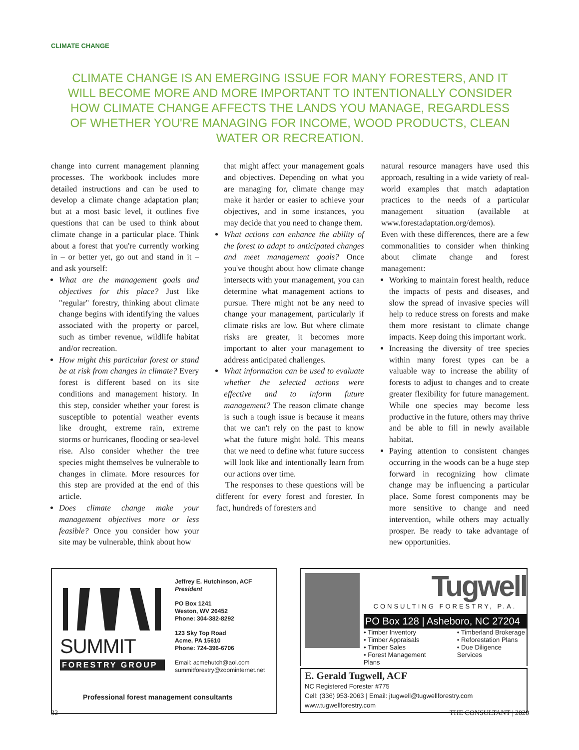CLIMATE CHANGE
CLIMATE CHANGE IS AN EMERGING ISSUE FOR MANY FORESTERS, AND IT WILL BECOME MORE AND MORE IMPORTANT TO INTENTIONALLY CONSIDER HOW CLIMATE CHANGE AFFECTS THE LANDS YOU MANAGE, REGARDLESS OF WHETHER YOU'RE MANAGING FOR INCOME, WOOD PRODUCTS, CLEAN WATER OR RECREATION.
change into current management planning processes. The workbook includes more detailed instructions and can be used to develop a climate change adaptation plan; but at a most basic level, it outlines five questions that can be used to think about climate change in a particular place. Think about a forest that you're currently working in – or better yet, go out and stand in it – and ask yourself:
What are the management goals and objectives for this place? Just like "regular" forestry, thinking about climate change begins with identifying the values associated with the property or parcel, such as timber revenue, wildlife habitat and/or recreation.
How might this particular forest or stand be at risk from changes in climate? Every forest is different based on its site conditions and management history. In this step, consider whether your forest is susceptible to potential weather events like drought, extreme rain, extreme storms or hurricanes, flooding or sea-level rise. Also consider whether the tree species might themselves be vulnerable to changes in climate. More resources for this step are provided at the end of this article.
Does climate change make your management objectives more or less feasible? Once you consider how your site may be vulnerable, think about how
that might affect your management goals and objectives. Depending on what you are managing for, climate change may make it harder or easier to achieve your objectives, and in some instances, you may decide that you need to change them.
What actions can enhance the ability of the forest to adapt to anticipated changes and meet management goals? Once you've thought about how climate change intersects with your management, you can determine what management actions to pursue. There might not be any need to change your management, particularly if climate risks are low. But where climate risks are greater, it becomes more important to alter your management to address anticipated challenges.
What information can be used to evaluate whether the selected actions were effective and to inform future management? The reason climate change is such a tough issue is because it means that we can't rely on the past to know what the future might hold. This means that we need to define what future success will look like and intentionally learn from our actions over time.
The responses to these questions will be different for every forest and forester. In fact, hundreds of foresters and
natural resource managers have used this approach, resulting in a wide variety of real-world examples that match adaptation practices to the needs of a particular management situation (available at www.forestadaptation.org/demos).
Even with these differences, there are a few commonalities to consider when thinking about climate change and forest management:
Working to maintain forest health, reduce the impacts of pests and diseases, and slow the spread of invasive species will help to reduce stress on forests and make them more resistant to climate change impacts. Keep doing this important work.
Increasing the diversity of tree species within many forest types can be a valuable way to increase the ability of forests to adjust to changes and to create greater flexibility for future management. While one species may become less productive in the future, others may thrive and be able to fill in newly available habitat.
Paying attention to consistent changes occurring in the woods can be a huge step forward in recognizing how climate change may be influencing a particular place. Some forest components may be more sensitive to change and need intervention, while others may actually prosper. Be ready to take advantage of new opportunities.
SUMMIT
FORESTRY GROUP
Jeffrey E. Hutchinson, ACF
President
PO Box 1241
Weston, WV 26452
Phone: 304-382-8292
123 Sky Top Road
Acme, PA 15610
Phone: 724-396-6706
Email: acmehutch@aol.com
summitforestry@zoominternet.net
Professional forest management consultants
Tugwell
CONSULTING FORESTRY, P.A.
PO Box 128 | Asheboro, NC 27204
• Timber Inventory
• Timber Appraisals
• Timber Sales
• Forest Management Plans
• Timberland Brokerage
• Reforestation Plans
• Due Diligence Services
E. Gerald Tugwell, ACF
NC Registered Forester #775
Cell: (336) 953-2063 | Email: jtugwell@tugwellforestry.com
www.tugwellforestry.com
32 THE CONSULTANT | 2020